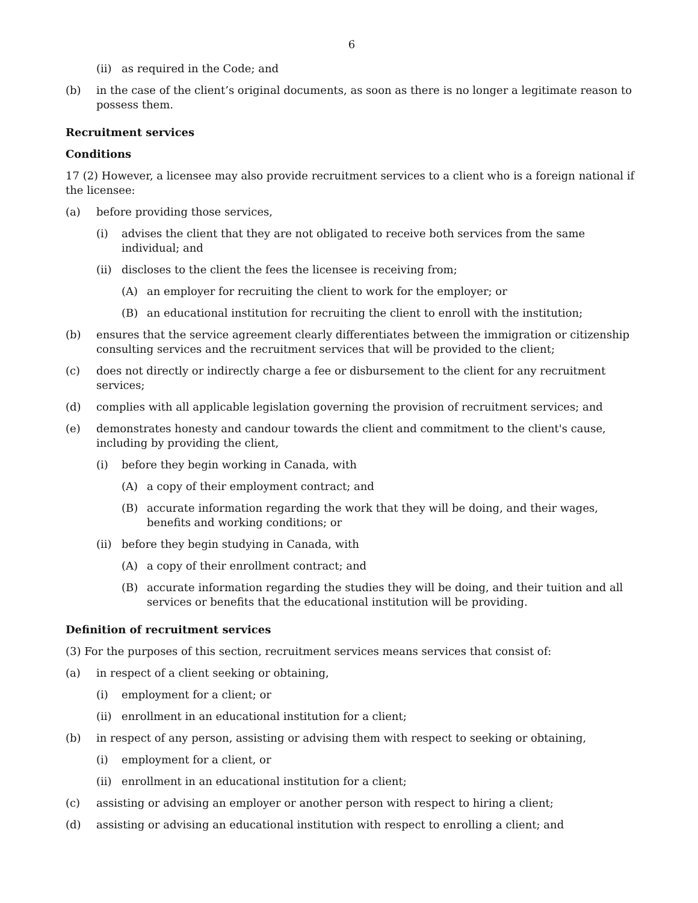6
(ii) as required in the Code; and
(b) in the case of the client’s original documents, as soon as there is no longer a legitimate reason to possess them.
Recruitment services
Conditions
17 (2) However, a licensee may also provide recruitment services to a client who is a foreign national if the licensee:
(a) before providing those services,
(i) advises the client that they are not obligated to receive both services from the same individual; and
(ii) discloses to the client the fees the licensee is receiving from;
(A) an employer for recruiting the client to work for the employer; or
(B) an educational institution for recruiting the client to enroll with the institution;
(b) ensures that the service agreement clearly differentiates between the immigration or citizenship consulting services and the recruitment services that will be provided to the client;
(c) does not directly or indirectly charge a fee or disbursement to the client for any recruitment services;
(d) complies with all applicable legislation governing the provision of recruitment services; and
(e) demonstrates honesty and candour towards the client and commitment to the client's cause, including by providing the client,
(i) before they begin working in Canada, with
(A) a copy of their employment contract; and
(B) accurate information regarding the work that they will be doing, and their wages, benefits and working conditions; or
(ii) before they begin studying in Canada, with
(A) a copy of their enrollment contract; and
(B) accurate information regarding the studies they will be doing, and their tuition and all services or benefits that the educational institution will be providing.
Definition of recruitment services
(3) For the purposes of this section, recruitment services means services that consist of:
(a) in respect of a client seeking or obtaining,
(i) employment for a client; or
(ii) enrollment in an educational institution for a client;
(b) in respect of any person, assisting or advising them with respect to seeking or obtaining,
(i) employment for a client, or
(ii) enrollment in an educational institution for a client;
(c) assisting or advising an employer or another person with respect to hiring a client;
(d) assisting or advising an educational institution with respect to enrolling a client; and